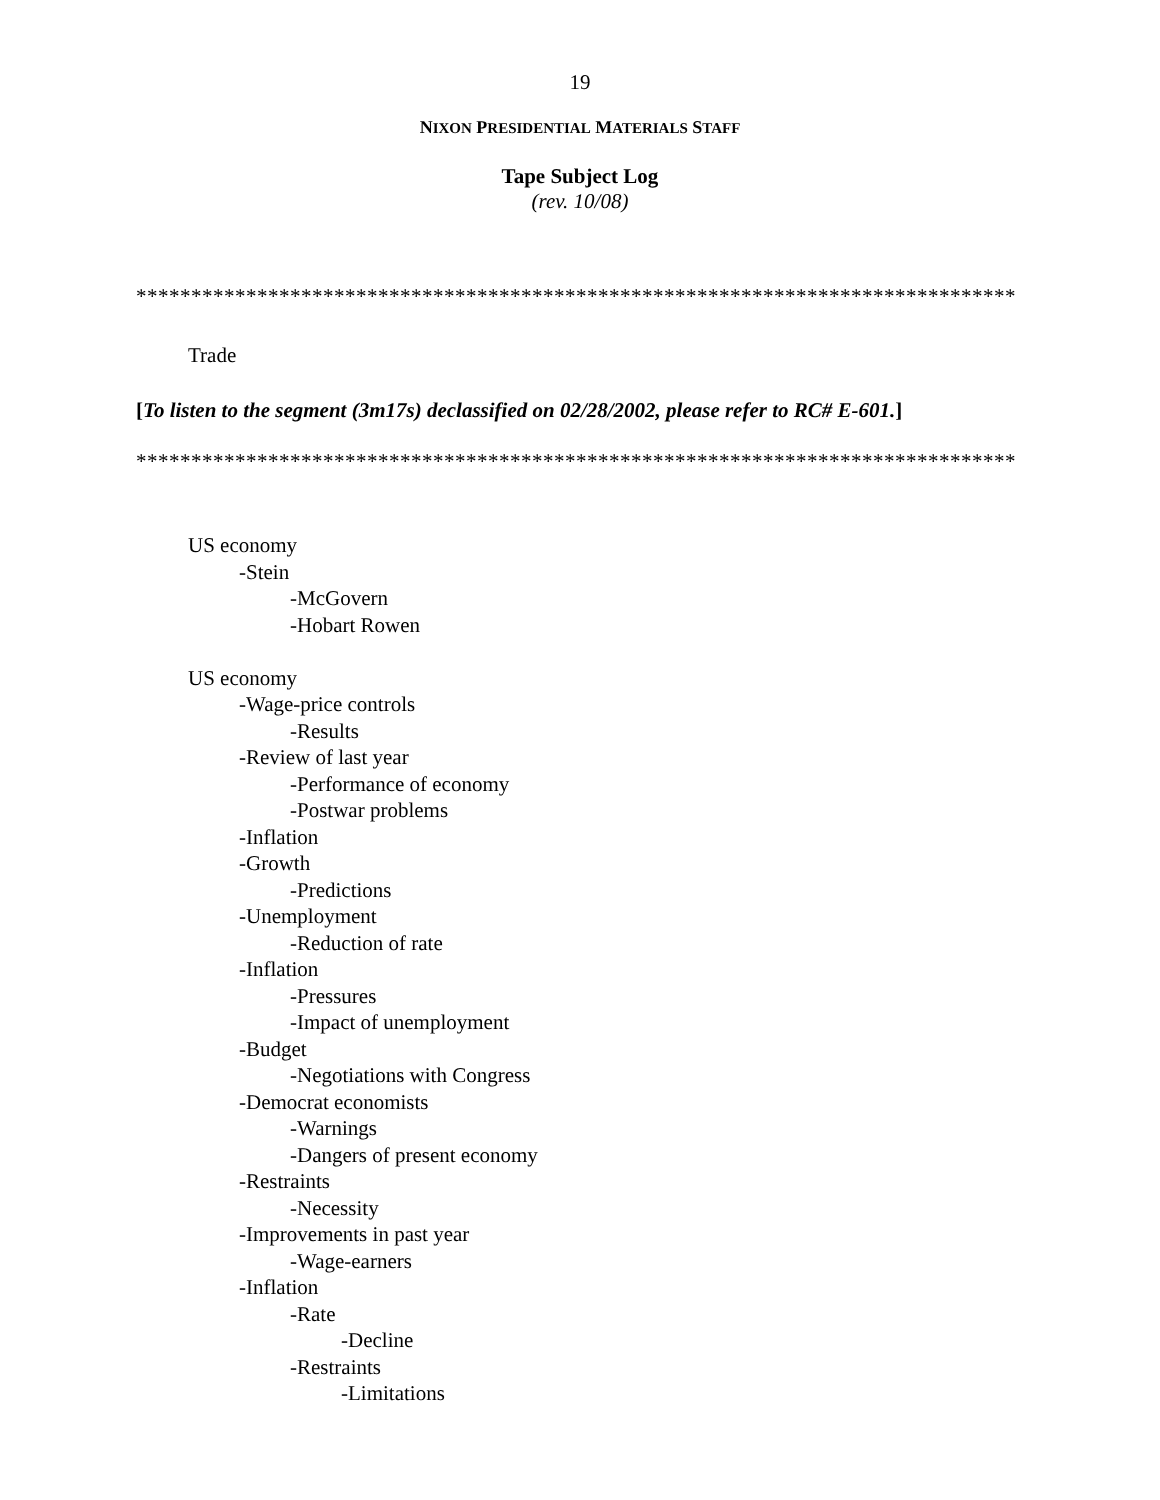19
NIXON PRESIDENTIAL MATERIALS STAFF
Tape Subject Log
(rev. 10/08)
********************************************************************************
Trade
[To listen to the segment (3m17s) declassified on 02/28/2002, please refer to RC# E-601.]
********************************************************************************
US economy
-Stein
-McGovern
-Hobart Rowen
US economy
-Wage-price controls
-Results
-Review of last year
-Performance of economy
-Postwar problems
-Inflation
-Growth
-Predictions
-Unemployment
-Reduction of rate
-Inflation
-Pressures
-Impact of unemployment
-Budget
-Negotiations with Congress
-Democrat economists
-Warnings
-Dangers of present economy
-Restraints
-Necessity
-Improvements in past year
-Wage-earners
-Inflation
-Rate
-Decline
-Restraints
-Limitations